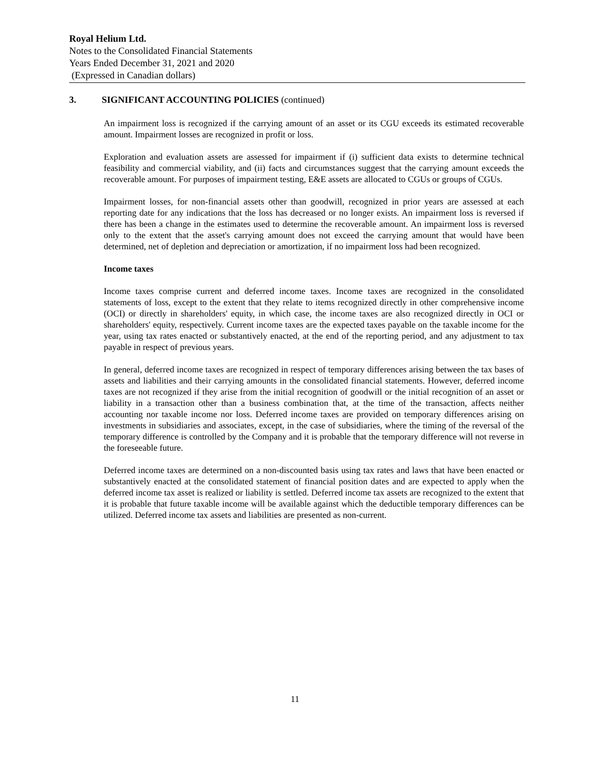Royal Helium Ltd.
Notes to the Consolidated Financial Statements
Years Ended December 31, 2021 and 2020
(Expressed in Canadian dollars)
3. SIGNIFICANT ACCOUNTING POLICIES (continued)
An impairment loss is recognized if the carrying amount of an asset or its CGU exceeds its estimated recoverable amount. Impairment losses are recognized in profit or loss.
Exploration and evaluation assets are assessed for impairment if (i) sufficient data exists to determine technical feasibility and commercial viability, and (ii) facts and circumstances suggest that the carrying amount exceeds the recoverable amount. For purposes of impairment testing, E&E assets are allocated to CGUs or groups of CGUs.
Impairment losses, for non-financial assets other than goodwill, recognized in prior years are assessed at each reporting date for any indications that the loss has decreased or no longer exists. An impairment loss is reversed if there has been a change in the estimates used to determine the recoverable amount. An impairment loss is reversed only to the extent that the asset's carrying amount does not exceed the carrying amount that would have been determined, net of depletion and depreciation or amortization, if no impairment loss had been recognized.
Income taxes
Income taxes comprise current and deferred income taxes. Income taxes are recognized in the consolidated statements of loss, except to the extent that they relate to items recognized directly in other comprehensive income (OCI) or directly in shareholders' equity, in which case, the income taxes are also recognized directly in OCI or shareholders' equity, respectively. Current income taxes are the expected taxes payable on the taxable income for the year, using tax rates enacted or substantively enacted, at the end of the reporting period, and any adjustment to tax payable in respect of previous years.
In general, deferred income taxes are recognized in respect of temporary differences arising between the tax bases of assets and liabilities and their carrying amounts in the consolidated financial statements. However, deferred income taxes are not recognized if they arise from the initial recognition of goodwill or the initial recognition of an asset or liability in a transaction other than a business combination that, at the time of the transaction, affects neither accounting nor taxable income nor loss. Deferred income taxes are provided on temporary differences arising on investments in subsidiaries and associates, except, in the case of subsidiaries, where the timing of the reversal of the temporary difference is controlled by the Company and it is probable that the temporary difference will not reverse in the foreseeable future.
Deferred income taxes are determined on a non-discounted basis using tax rates and laws that have been enacted or substantively enacted at the consolidated statement of financial position dates and are expected to apply when the deferred income tax asset is realized or liability is settled. Deferred income tax assets are recognized to the extent that it is probable that future taxable income will be available against which the deductible temporary differences can be utilized. Deferred income tax assets and liabilities are presented as non-current.
11